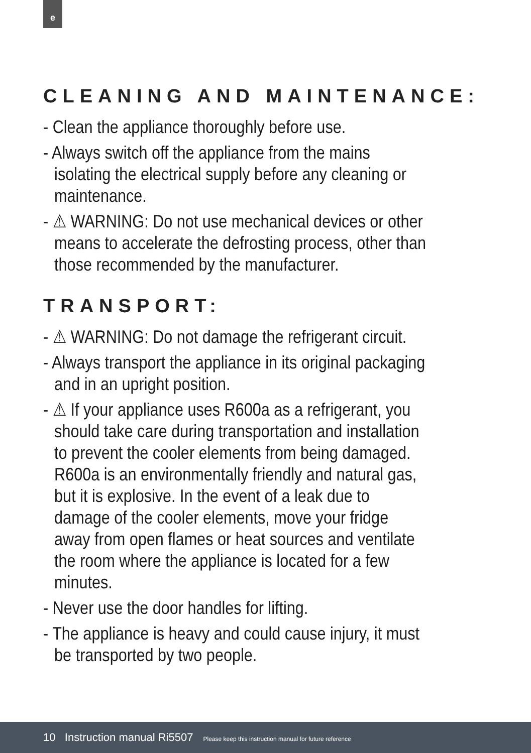e
CLEANING AND MAINTENANCE:
- Clean the appliance thoroughly before use.
- Always switch off the appliance from the mains isolating the electrical supply before any cleaning or maintenance.
- ⚠ WARNING: Do not use mechanical devices or other means to accelerate the defrosting process, other than those recommended by the manufacturer.
TRANSPORT:
- ⚠ WARNING: Do not damage the refrigerant circuit.
- Always transport the appliance in its original packaging and in an upright position.
- ⚠ If your appliance uses R600a as a refrigerant, you should take care during transportation and installation to prevent the cooler elements from being damaged. R600a is an environmentally friendly and natural gas, but it is explosive. In the event of a leak due to damage of the cooler elements, move your fridge away from open flames or heat sources and ventilate the room where the appliance is located for a few minutes.
- Never use the door handles for lifting.
- The appliance is heavy and could cause injury, it must be transported by two people.
10 Instruction manual Ri5507 Please keep this instruction manual for future reference